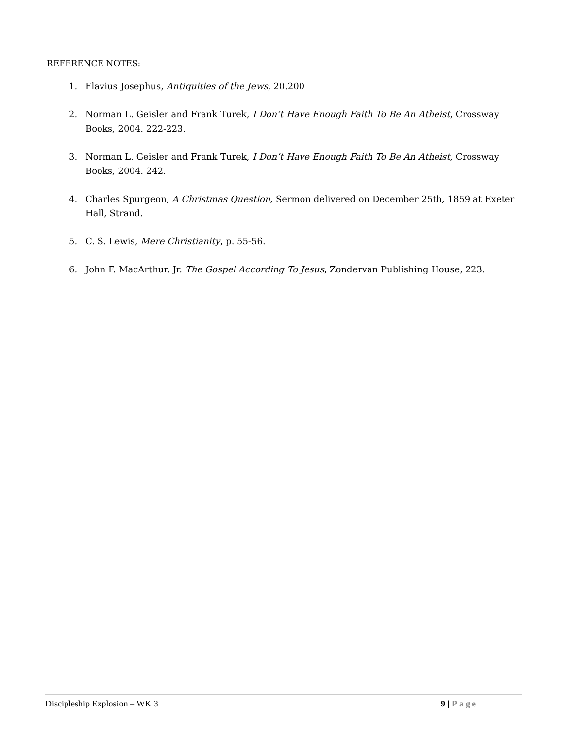REFERENCE NOTES:
1. Flavius Josephus, Antiquities of the Jews, 20.200
2. Norman L. Geisler and Frank Turek, I Don’t Have Enough Faith To Be An Atheist, Crossway Books, 2004. 222-223.
3. Norman L. Geisler and Frank Turek, I Don’t Have Enough Faith To Be An Atheist, Crossway Books, 2004. 242.
4. Charles Spurgeon, A Christmas Question, Sermon delivered on December 25th, 1859 at Exeter Hall, Strand.
5. C. S. Lewis, Mere Christianity, p. 55-56.
6. John F. MacArthur, Jr. The Gospel According To Jesus, Zondervan Publishing House, 223.
Discipleship Explosion – WK 3 9 | Page